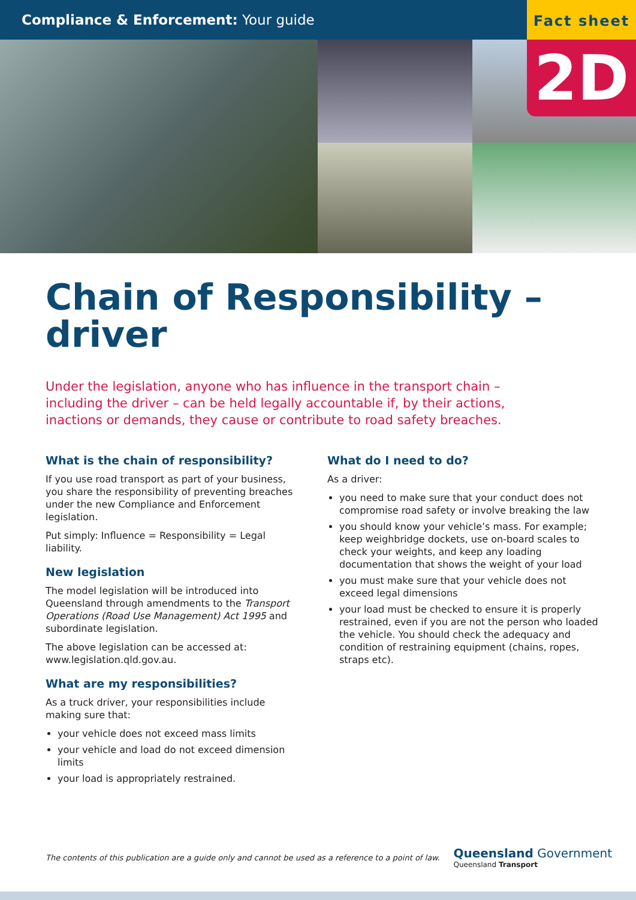Compliance & Enforcement: Your guide
Fact sheet
2D
Chain of Responsibility –
driver
Under the legislation, anyone who has influence in the transport chain – including the driver – can be held legally accountable if, by their actions, inactions or demands, they cause or contribute to road safety breaches.
What is the chain of responsibility?
If you use road transport as part of your business, you share the responsibility of preventing breaches under the new Compliance and Enforcement legislation.
Put simply: Influence = Responsibility = Legal liability.
New legislation
The model legislation will be introduced into Queensland through amendments to the Transport Operations (Road Use Management) Act 1995 and subordinate legislation.
The above legislation can be accessed at: www.legislation.qld.gov.au.
What are my responsibilities?
As a truck driver, your responsibilities include making sure that:
your vehicle does not exceed mass limits
your vehicle and load do not exceed dimension limits
your load is appropriately restrained.
What do I need to do?
As a driver:
you need to make sure that your conduct does not compromise road safety or involve breaking the law
you should know your vehicle’s mass. For example; keep weighbridge dockets, use on-board scales to check your weights, and keep any loading documentation that shows the weight of your load
you must make sure that your vehicle does not exceed legal dimensions
your load must be checked to ensure it is properly restrained, even if you are not the person who loaded the vehicle. You should check the adequacy and condition of restraining equipment (chains, ropes, straps etc).
The contents of this publication are a guide only and cannot be used as a reference to a point of law.
Queensland Government
Queensland Transport